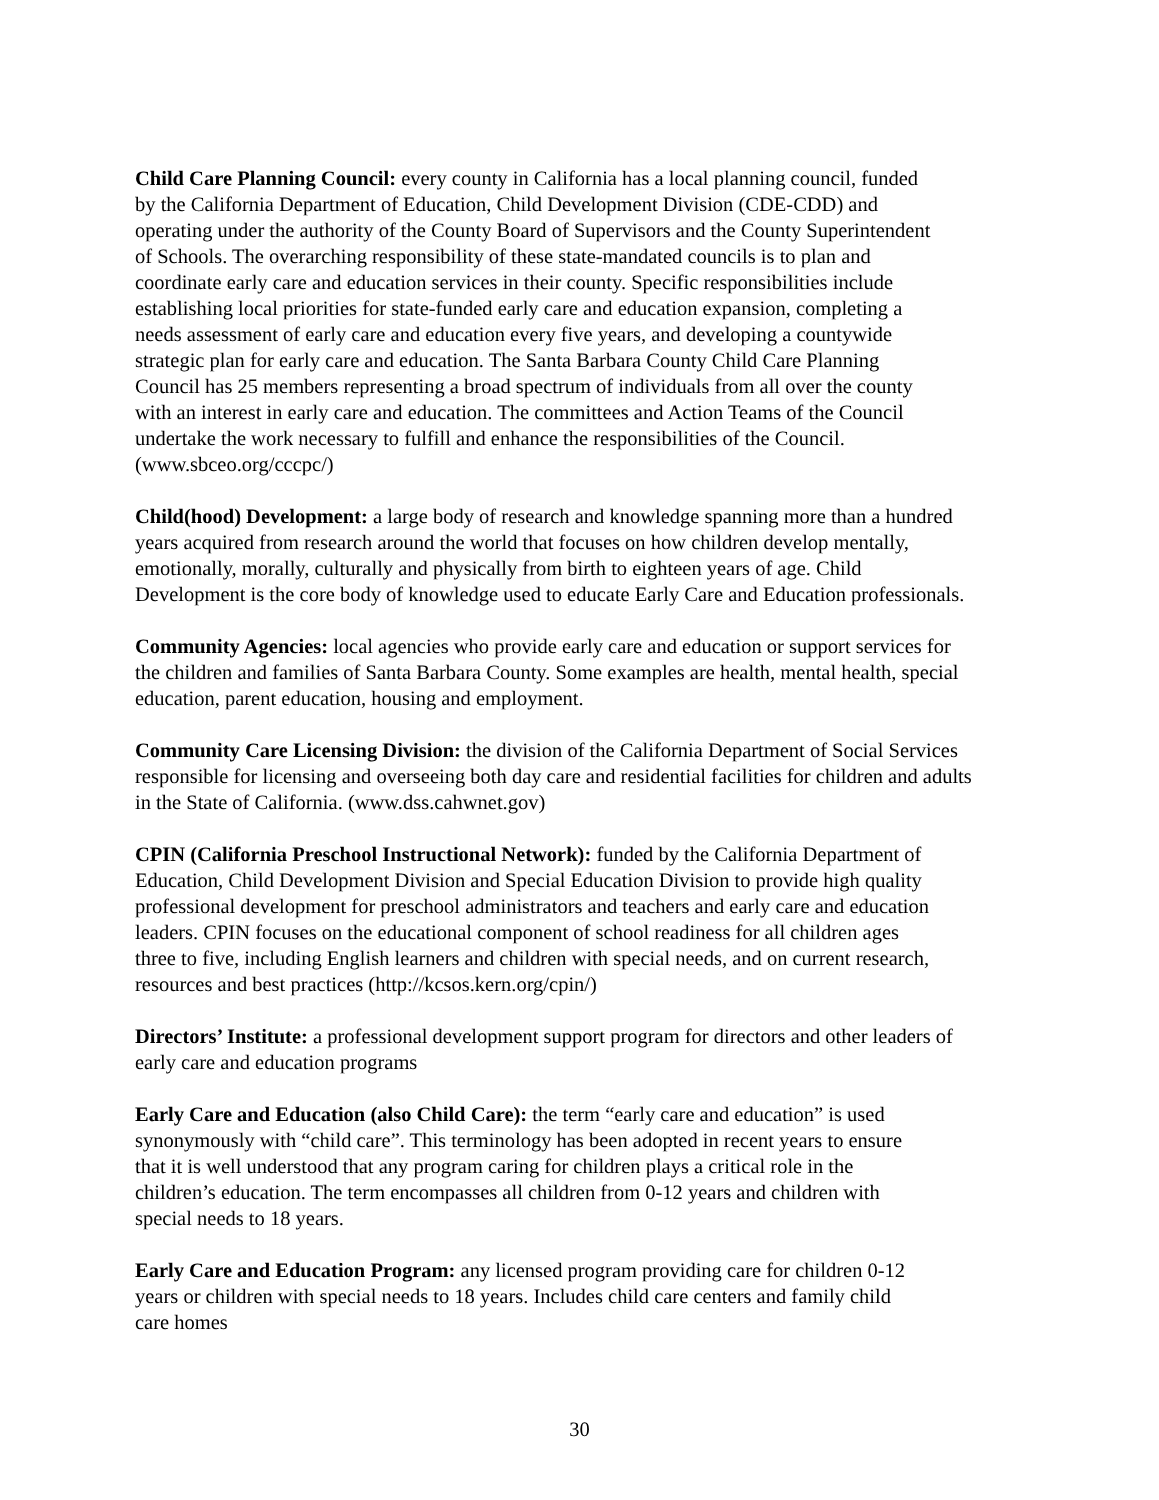Child Care Planning Council: every county in California has a local planning council, funded
by the California Department of Education, Child Development Division (CDE-CDD) and
operating under the authority of the County Board of Supervisors and the County Superintendent
of Schools. The overarching responsibility of these state-mandated councils is to plan and
coordinate early care and education services in their county. Specific responsibilities include
establishing local priorities for state-funded early care and education expansion, completing a
needs assessment of early care and education every five years, and developing a countywide
strategic plan for early care and education. The Santa Barbara County Child Care Planning
Council has 25 members representing a broad spectrum of individuals from all over the county
with an interest in early care and education. The committees and Action Teams of the Council
undertake the work necessary to fulfill and enhance the responsibilities of the Council.
(www.sbceo.org/cccpc/)
Child(hood) Development: a large body of research and knowledge spanning more than a hundred
years acquired from research around the world that focuses on how children develop mentally,
emotionally, morally, culturally and physically from birth to eighteen years of age. Child
Development is the core body of knowledge used to educate Early Care and Education professionals.
Community Agencies: local agencies who provide early care and education or support services for
the children and families of Santa Barbara County. Some examples are health, mental health, special
education, parent education, housing and employment.
Community Care Licensing Division: the division of the California Department of Social Services
responsible for licensing and overseeing both day care and residential facilities for children and adults
in the State of California. (www.dss.cahwnet.gov)
CPIN (California Preschool Instructional Network): funded by the California Department of
Education, Child Development Division and Special Education Division to provide high quality
professional development for preschool administrators and teachers and early care and education
leaders. CPIN focuses on the educational component of school readiness for all children ages
three to five, including English learners and children with special needs, and on current research,
resources and best practices (http://kcsos.kern.org/cpin/)
Directors’ Institute: a professional development support program for directors and other leaders of
early care and education programs
Early Care and Education (also Child Care): the term “early care and education” is used
synonymously with “child care”. This terminology has been adopted in recent years to ensure
that it is well understood that any program caring for children plays a critical role in the
children’s education. The term encompasses all children from 0-12 years and children with
special needs to 18 years.
Early Care and Education Program: any licensed program providing care for children 0-12
years or children with special needs to 18 years. Includes child care centers and family child
care homes
30